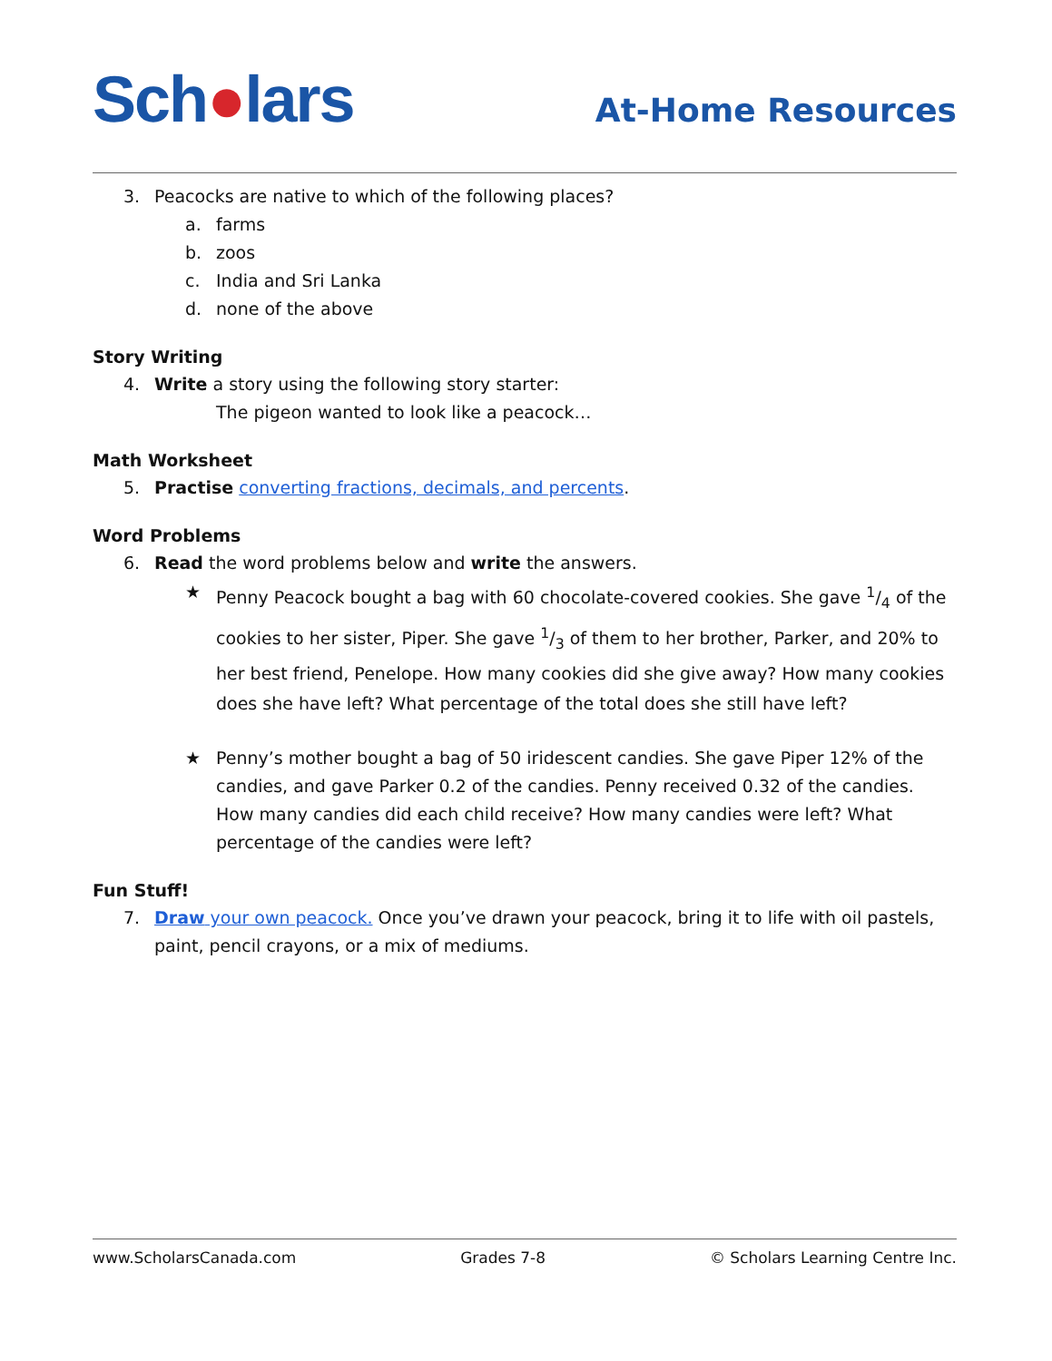Sch●lars
At-Home Resources
3. Peacocks are native to which of the following places?
a. farms
b. zoos
c. India and Sri Lanka
d. none of the above
Story Writing
4. Write a story using the following story starter:
The pigeon wanted to look like a peacock…
Math Worksheet
5. Practise converting fractions, decimals, and percents.
Word Problems
6. Read the word problems below and write the answers.
★ Penny Peacock bought a bag with 60 chocolate-covered cookies. She gave 1/4 of the cookies to her sister, Piper. She gave 1/3 of them to her brother, Parker, and 20% to her best friend, Penelope. How many cookies did she give away? How many cookies does she have left? What percentage of the total does she still have left?
★ Penny’s mother bought a bag of 50 iridescent candies. She gave Piper 12% of the candies, and gave Parker 0.2 of the candies. Penny received 0.32 of the candies. How many candies did each child receive? How many candies were left? What percentage of the candies were left?
Fun Stuff!
7. Draw your own peacock. Once you’ve drawn your peacock, bring it to life with oil pastels, paint, pencil crayons, or a mix of mediums.
www.ScholarsCanada.com Grades 7-8 © Scholars Learning Centre Inc.